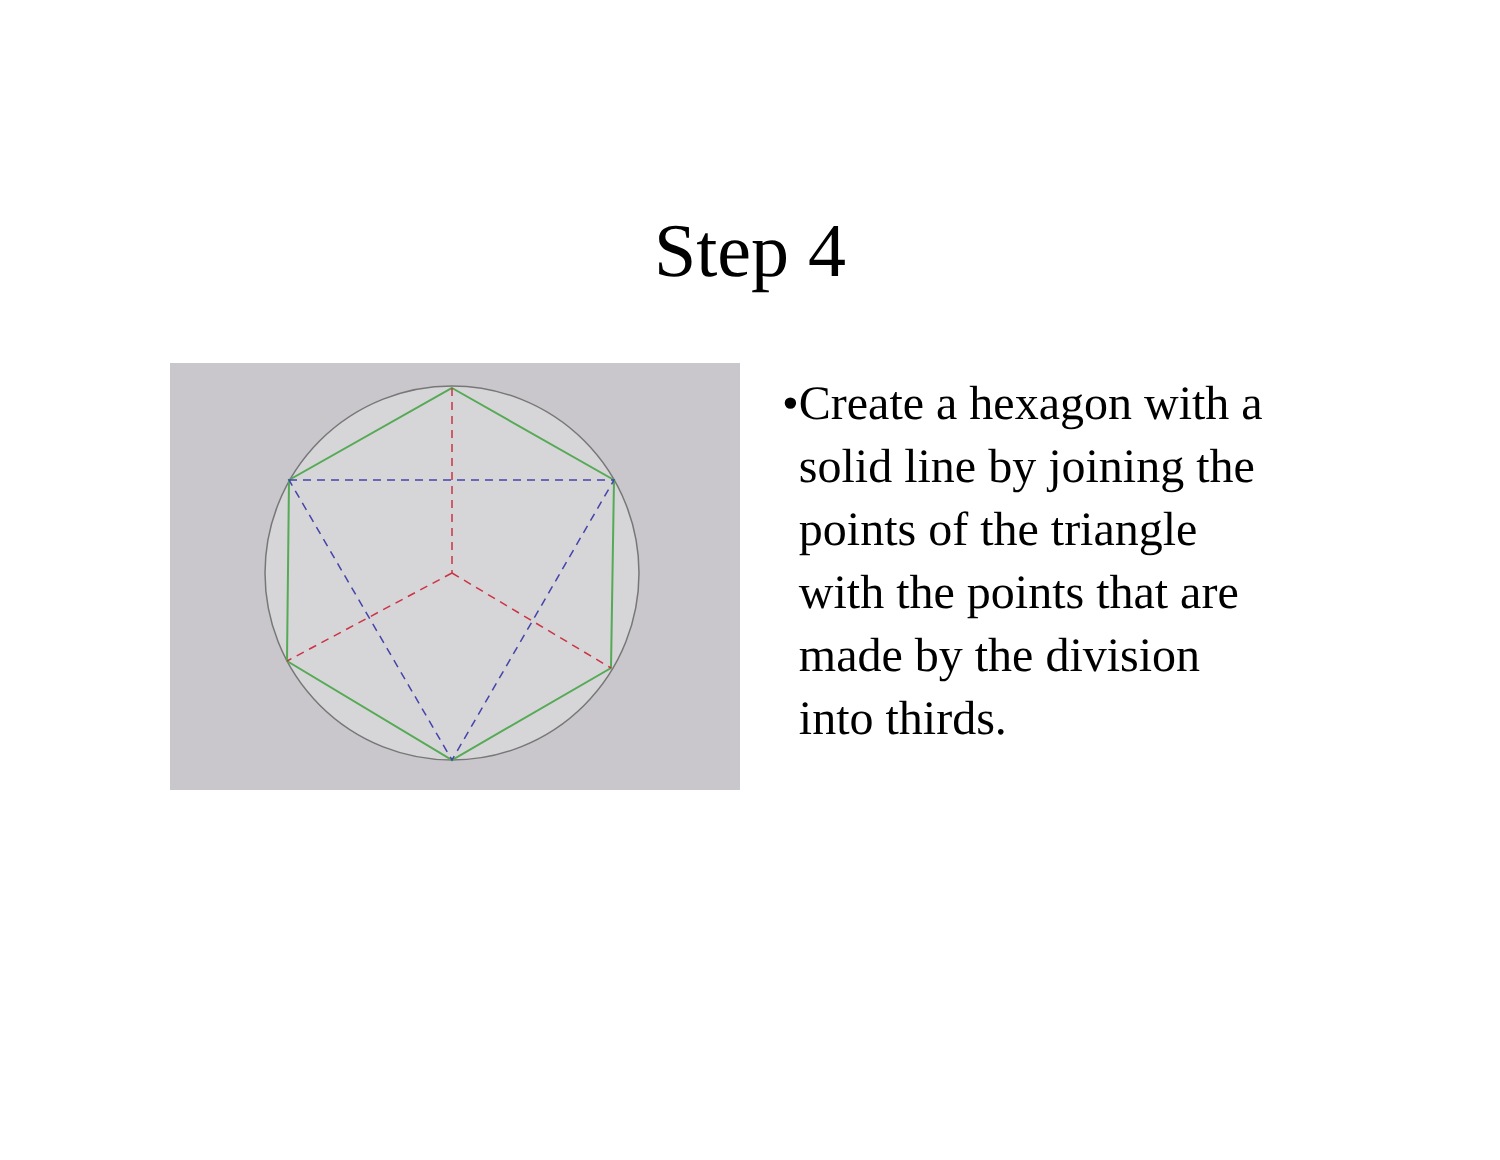Step 4
• Create a hexagon with a solid line by joining the points of the triangle with the points that are made by the division into thirds.